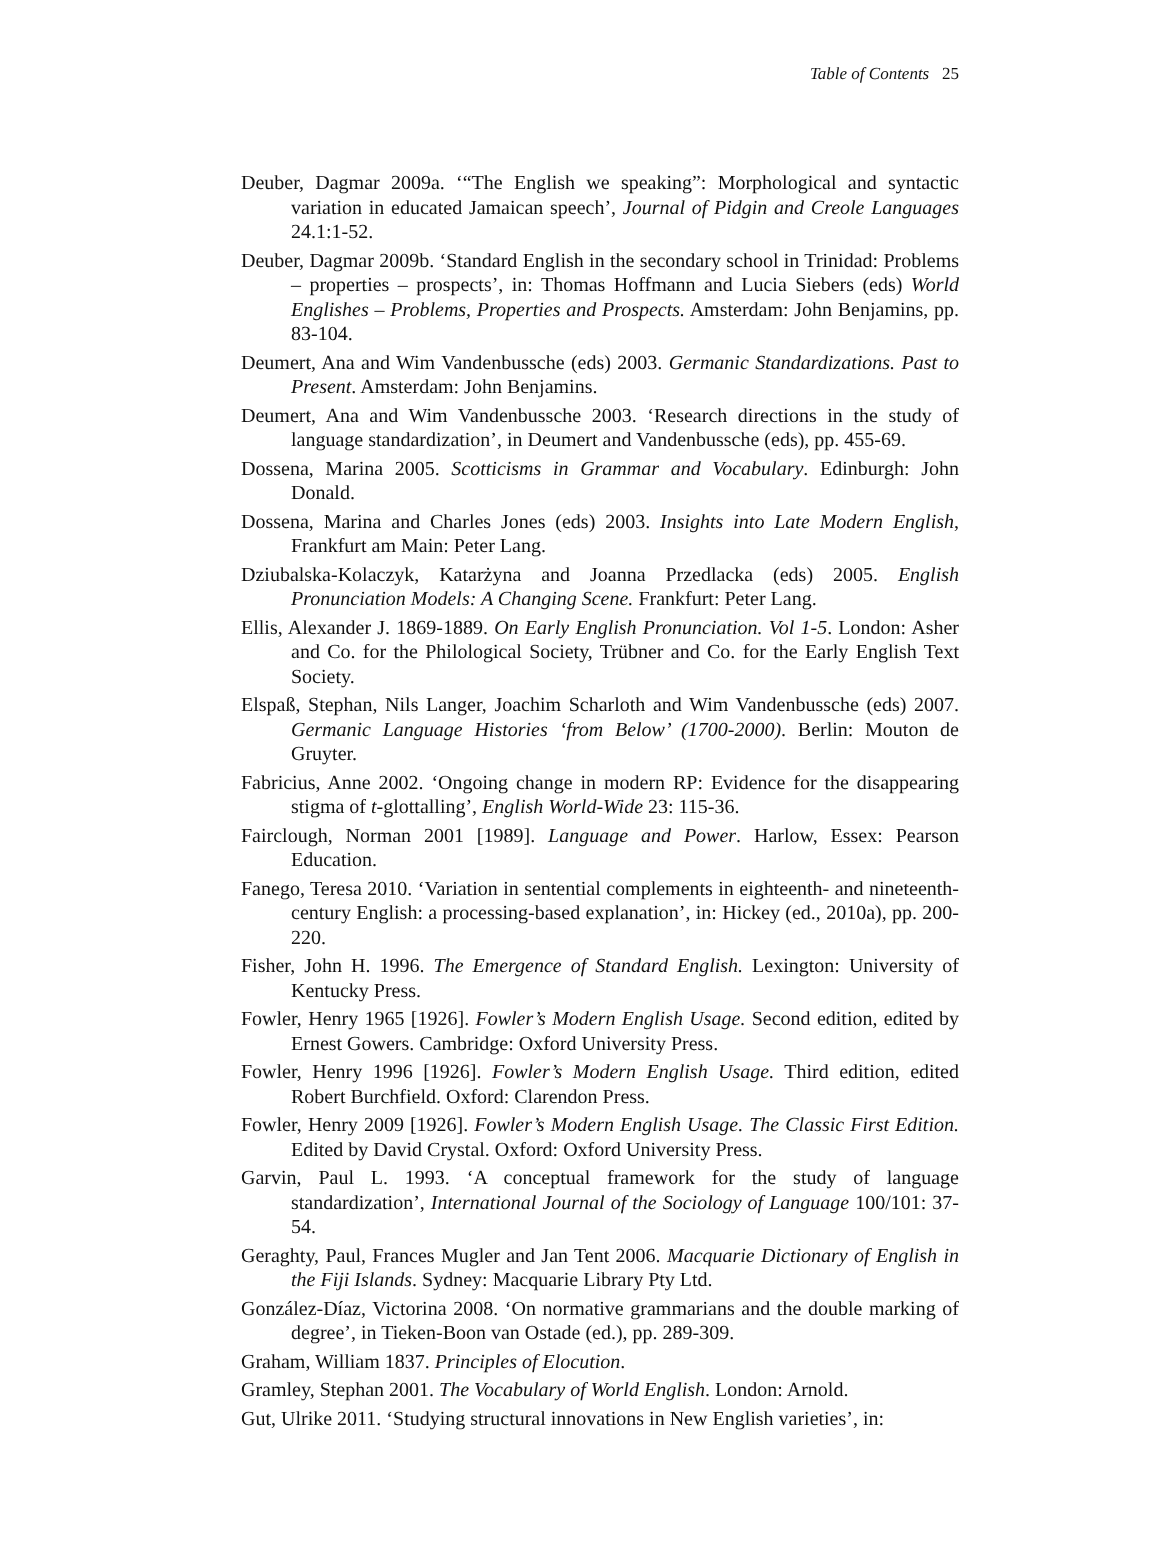Table of Contents 25
Deuber, Dagmar 2009a. ‘“The English we speaking”: Morphological and syntactic variation in educated Jamaican speech’, Journal of Pidgin and Creole Languages 24.1:1-52.
Deuber, Dagmar 2009b. ‘Standard English in the secondary school in Trinidad: Problems – properties – prospects’, in: Thomas Hoffmann and Lucia Siebers (eds) World Englishes – Problems, Properties and Prospects. Amsterdam: John Benjamins, pp. 83-104.
Deumert, Ana and Wim Vandenbussche (eds) 2003. Germanic Standardizations. Past to Present. Amsterdam: John Benjamins.
Deumert, Ana and Wim Vandenbussche 2003. ‘Research directions in the study of language standardization’, in Deumert and Vandenbussche (eds), pp. 455-69.
Dossena, Marina 2005. Scotticisms in Grammar and Vocabulary. Edinburgh: John Donald.
Dossena, Marina and Charles Jones (eds) 2003. Insights into Late Modern English, Frankfurt am Main: Peter Lang.
Dziubalska-Kolaczyk, Katarżyna and Joanna Przedlacka (eds) 2005. English Pronunciation Models: A Changing Scene. Frankfurt: Peter Lang.
Ellis, Alexander J. 1869-1889. On Early English Pronunciation. Vol 1-5. London: Asher and Co. for the Philological Society, Trübner and Co. for the Early English Text Society.
Elspaß, Stephan, Nils Langer, Joachim Scharloth and Wim Vandenbussche (eds) 2007. Germanic Language Histories ‘from Below’ (1700-2000). Berlin: Mouton de Gruyter.
Fabricius, Anne 2002. ‘Ongoing change in modern RP: Evidence for the disappearing stigma of t-glottalling’, English World-Wide 23: 115-36.
Fairclough, Norman 2001 [1989]. Language and Power. Harlow, Essex: Pearson Education.
Fanego, Teresa 2010. ‘Variation in sentential complements in eighteenth- and nineteenth-century English: a processing-based explanation’, in: Hickey (ed., 2010a), pp. 200-220.
Fisher, John H. 1996. The Emergence of Standard English. Lexington: University of Kentucky Press.
Fowler, Henry 1965 [1926]. Fowler’s Modern English Usage. Second edition, edited by Ernest Gowers. Cambridge: Oxford University Press.
Fowler, Henry 1996 [1926]. Fowler’s Modern English Usage. Third edition, edited Robert Burchfield. Oxford: Clarendon Press.
Fowler, Henry 2009 [1926]. Fowler’s Modern English Usage. The Classic First Edition. Edited by David Crystal. Oxford: Oxford University Press.
Garvin, Paul L. 1993. ‘A conceptual framework for the study of language standardization’, International Journal of the Sociology of Language 100/101: 37-54.
Geraghty, Paul, Frances Mugler and Jan Tent 2006. Macquarie Dictionary of English in the Fiji Islands. Sydney: Macquarie Library Pty Ltd.
González-Díaz, Victorina 2008. ‘On normative grammarians and the double marking of degree’, in Tieken-Boon van Ostade (ed.), pp. 289-309.
Graham, William 1837. Principles of Elocution.
Gramley, Stephan 2001. The Vocabulary of World English. London: Arnold.
Gut, Ulrike 2011. ‘Studying structural innovations in New English varieties’, in: